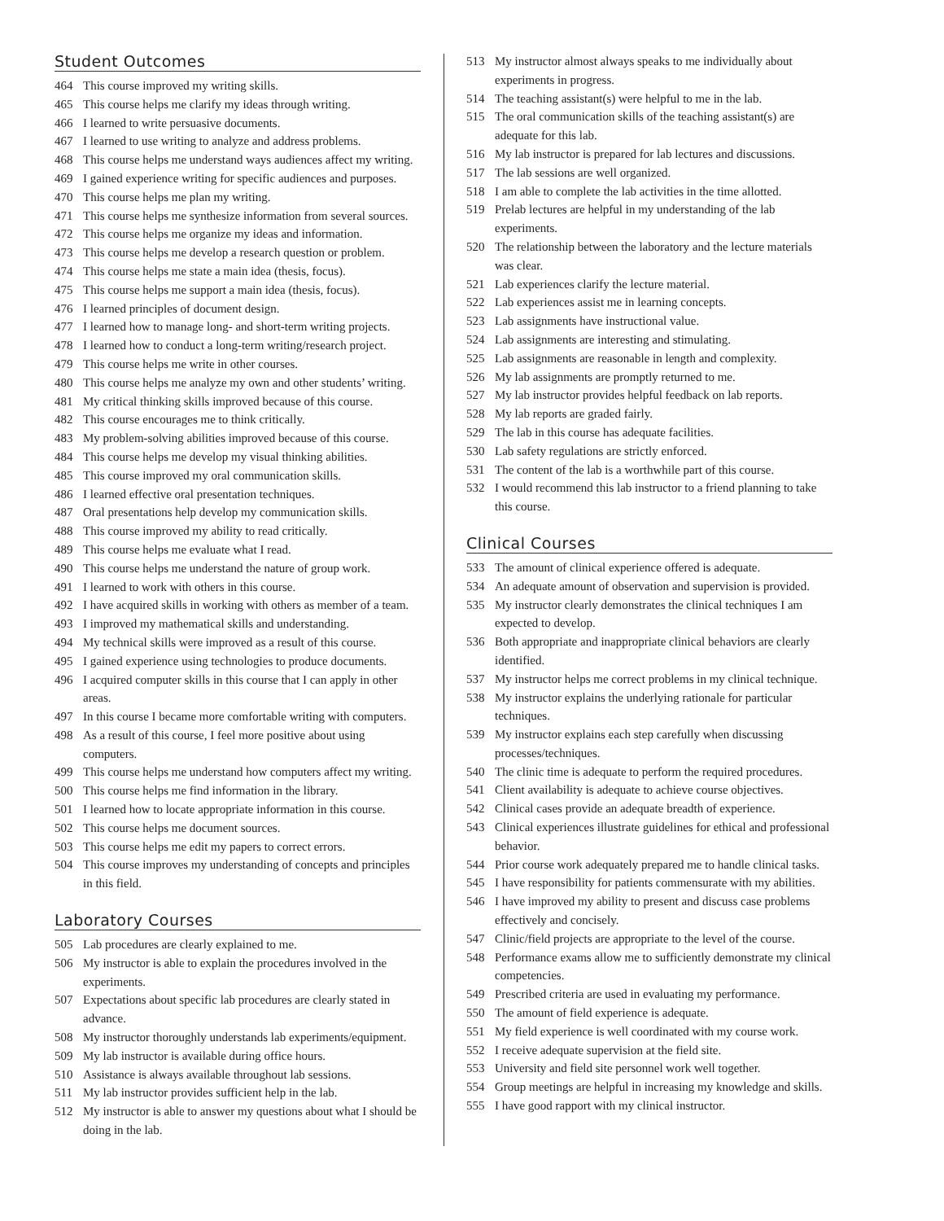Student Outcomes
464 This course improved my writing skills.
465 This course helps me clarify my ideas through writing.
466 I learned to write persuasive documents.
467 I learned to use writing to analyze and address problems.
468 This course helps me understand ways audiences affect my writing.
469 I gained experience writing for specific audiences and purposes.
470 This course helps me plan my writing.
471 This course helps me synthesize information from several sources.
472 This course helps me organize my ideas and information.
473 This course helps me develop a research question or problem.
474 This course helps me state a main idea (thesis, focus).
475 This course helps me support a main idea (thesis, focus).
476 I learned principles of document design.
477 I learned how to manage long- and short-term writing projects.
478 I learned how to conduct a long-term writing/research project.
479 This course helps me write in other courses.
480 This course helps me analyze my own and other students’ writing.
481 My critical thinking skills improved because of this course.
482 This course encourages me to think critically.
483 My problem-solving abilities improved because of this course.
484 This course helps me develop my visual thinking abilities.
485 This course improved my oral communication skills.
486 I learned effective oral presentation techniques.
487 Oral presentations help develop my communication skills.
488 This course improved my ability to read critically.
489 This course helps me evaluate what I read.
490 This course helps me understand the nature of group work.
491 I learned to work with others in this course.
492 I have acquired skills in working with others as member of a team.
493 I improved my mathematical skills and understanding.
494 My technical skills were improved as a result of this course.
495 I gained experience using technologies to produce documents.
496 I acquired computer skills in this course that I can apply in other areas.
497 In this course I became more comfortable writing with computers.
498 As a result of this course, I feel more positive about using computers.
499 This course helps me understand how computers affect my writing.
500 This course helps me find information in the library.
501 I learned how to locate appropriate information in this course.
502 This course helps me document sources.
503 This course helps me edit my papers to correct errors.
504 This course improves my understanding of concepts and principles in this field.
Laboratory Courses
505 Lab procedures are clearly explained to me.
506 My instructor is able to explain the procedures involved in the experiments.
507 Expectations about specific lab procedures are clearly stated in advance.
508 My instructor thoroughly understands lab experiments/equipment.
509 My lab instructor is available during office hours.
510 Assistance is always available throughout lab sessions.
511 My lab instructor provides sufficient help in the lab.
512 My instructor is able to answer my questions about what I should be doing in the lab.
513 My instructor almost always speaks to me individually about experiments in progress.
514 The teaching assistant(s) were helpful to me in the lab.
515 The oral communication skills of the teaching assistant(s) are adequate for this lab.
516 My lab instructor is prepared for lab lectures and discussions.
517 The lab sessions are well organized.
518 I am able to complete the lab activities in the time allotted.
519 Prelab lectures are helpful in my understanding of the lab experiments.
520 The relationship between the laboratory and the lecture materials was clear.
521 Lab experiences clarify the lecture material.
522 Lab experiences assist me in learning concepts.
523 Lab assignments have instructional value.
524 Lab assignments are interesting and stimulating.
525 Lab assignments are reasonable in length and complexity.
526 My lab assignments are promptly returned to me.
527 My lab instructor provides helpful feedback on lab reports.
528 My lab reports are graded fairly.
529 The lab in this course has adequate facilities.
530 Lab safety regulations are strictly enforced.
531 The content of the lab is a worthwhile part of this course.
532 I would recommend this lab instructor to a friend planning to take this course.
Clinical Courses
533 The amount of clinical experience offered is adequate.
534 An adequate amount of observation and supervision is provided.
535 My instructor clearly demonstrates the clinical techniques I am expected to develop.
536 Both appropriate and inappropriate clinical behaviors are clearly identified.
537 My instructor helps me correct problems in my clinical technique.
538 My instructor explains the underlying rationale for particular techniques.
539 My instructor explains each step carefully when discussing processes/techniques.
540 The clinic time is adequate to perform the required procedures.
541 Client availability is adequate to achieve course objectives.
542 Clinical cases provide an adequate breadth of experience.
543 Clinical experiences illustrate guidelines for ethical and professional behavior.
544 Prior course work adequately prepared me to handle clinical tasks.
545 I have responsibility for patients commensurate with my abilities.
546 I have improved my ability to present and discuss case problems effectively and concisely.
547 Clinic/field projects are appropriate to the level of the course.
548 Performance exams allow me to sufficiently demonstrate my clinical competencies.
549 Prescribed criteria are used in evaluating my performance.
550 The amount of field experience is adequate.
551 My field experience is well coordinated with my course work.
552 I receive adequate supervision at the field site.
553 University and field site personnel work well together.
554 Group meetings are helpful in increasing my knowledge and skills.
555 I have good rapport with my clinical instructor.